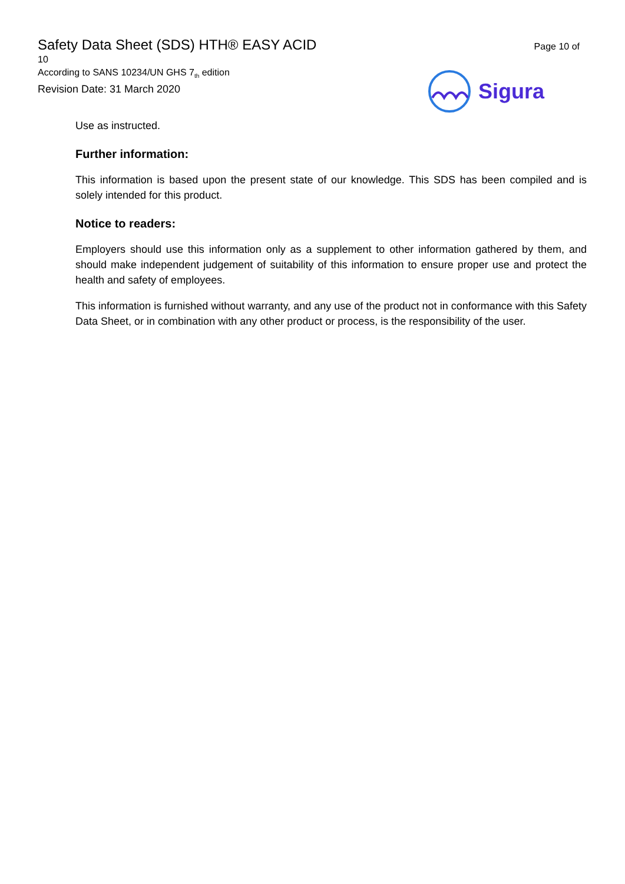Safety Data Sheet (SDS) HTH® EASY ACID
10
According to SANS 10234/UN GHS 7<sub>th</sub> edition
Revision Date: 31 March 2020
Page 10 of
Sigura
Use as instructed.
Further information:
This information is based upon the present state of our knowledge. This SDS has been compiled and is solely intended for this product.
Notice to readers:
Employers should use this information only as a supplement to other information gathered by them, and should make independent judgement of suitability of this information to ensure proper use and protect the health and safety of employees.
This information is furnished without warranty, and any use of the product not in conformance with this Safety Data Sheet, or in combination with any other product or process, is the responsibility of the user.